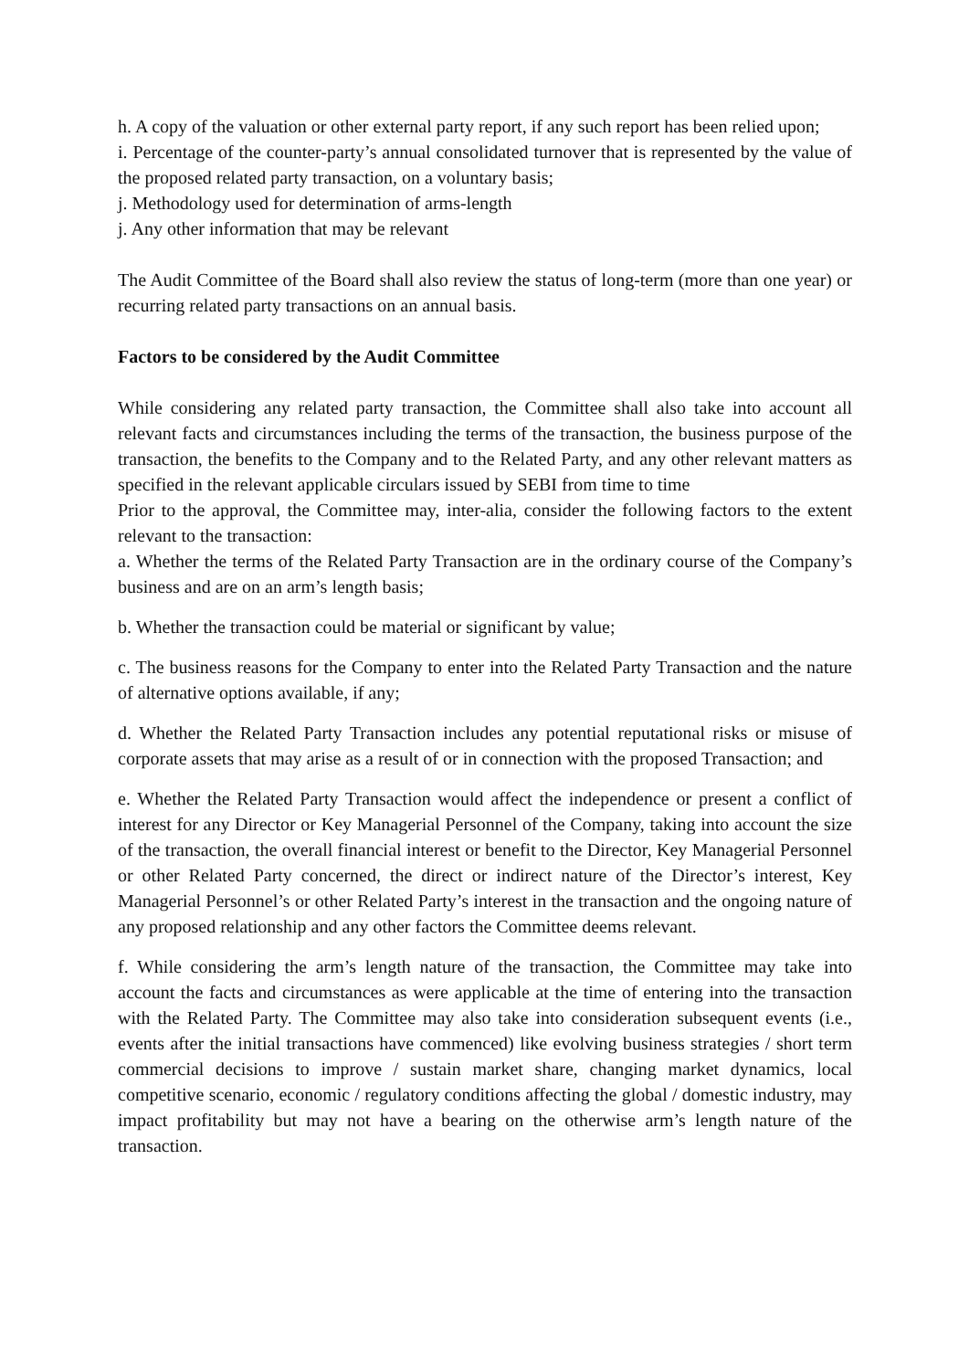h. A copy of the valuation or other external party report, if any such report has been relied upon;
i. Percentage of the counter-party’s annual consolidated turnover that is represented by the value of the proposed related party transaction, on a voluntary basis;
j. Methodology used for determination of arms-length
j. Any other information that may be relevant
The Audit Committee of the Board shall also review the status of long-term (more than one year) or recurring related party transactions on an annual basis.
Factors to be considered by the Audit Committee
While considering any related party transaction, the Committee shall also take into account all relevant facts and circumstances including the terms of the transaction, the business purpose of the transaction, the benefits to the Company and to the Related Party, and any other relevant matters as specified in the relevant applicable circulars issued by SEBI from time to time
Prior to the approval, the Committee may, inter-alia, consider the following factors to the extent relevant to the transaction:
a. Whether the terms of the Related Party Transaction are in the ordinary course of the Company’s business and are on an arm’s length basis;
b. Whether the transaction could be material or significant by value;
c. The business reasons for the Company to enter into the Related Party Transaction and the nature of alternative options available, if any;
d. Whether the Related Party Transaction includes any potential reputational risks or misuse of corporate assets that may arise as a result of or in connection with the proposed Transaction; and
e. Whether the Related Party Transaction would affect the independence or present a conflict of interest for any Director or Key Managerial Personnel of the Company, taking into account the size of the transaction, the overall financial interest or benefit to the Director, Key Managerial Personnel or other Related Party concerned, the direct or indirect nature of the Director’s interest, Key Managerial Personnel’s or other Related Party’s interest in the transaction and the ongoing nature of any proposed relationship and any other factors the Committee deems relevant.
f. While considering the arm’s length nature of the transaction, the Committee may take into account the facts and circumstances as were applicable at the time of entering into the transaction with the Related Party. The Committee may also take into consideration subsequent events (i.e., events after the initial transactions have commenced) like evolving business strategies / short term commercial decisions to improve / sustain market share, changing market dynamics, local competitive scenario, economic / regulatory conditions affecting the global / domestic industry, may impact profitability but may not have a bearing on the otherwise arm’s length nature of the transaction.